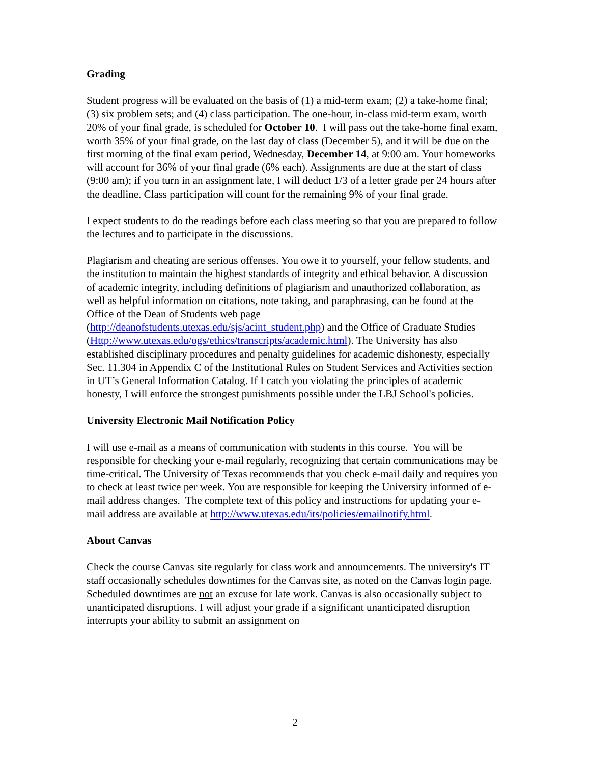Grading
Student progress will be evaluated on the basis of (1) a mid-term exam; (2) a take-home final; (3) six problem sets; and (4) class participation. The one-hour, in-class mid-term exam, worth 20% of your final grade, is scheduled for October 10. I will pass out the take-home final exam, worth 35% of your final grade, on the last day of class (December 5), and it will be due on the first morning of the final exam period, Wednesday, December 14, at 9:00 am. Your homeworks will account for 36% of your final grade (6% each). Assignments are due at the start of class (9:00 am); if you turn in an assignment late, I will deduct 1/3 of a letter grade per 24 hours after the deadline. Class participation will count for the remaining 9% of your final grade.
I expect students to do the readings before each class meeting so that you are prepared to follow the lectures and to participate in the discussions.
Plagiarism and cheating are serious offenses. You owe it to yourself, your fellow students, and the institution to maintain the highest standards of integrity and ethical behavior. A discussion of academic integrity, including definitions of plagiarism and unauthorized collaboration, as well as helpful information on citations, note taking, and paraphrasing, can be found at the Office of the Dean of Students web page (http://deanofstudents.utexas.edu/sjs/acint_student.php) and the Office of Graduate Studies (Http://www.utexas.edu/ogs/ethics/transcripts/academic.html). The University has also established disciplinary procedures and penalty guidelines for academic dishonesty, especially Sec. 11.304 in Appendix C of the Institutional Rules on Student Services and Activities section in UT’s General Information Catalog. If I catch you violating the principles of academic honesty, I will enforce the strongest punishments possible under the LBJ School's policies.
University Electronic Mail Notification Policy
I will use e-mail as a means of communication with students in this course. You will be responsible for checking your e-mail regularly, recognizing that certain communications may be time-critical. The University of Texas recommends that you check e-mail daily and requires you to check at least twice per week. You are responsible for keeping the University informed of e-mail address changes. The complete text of this policy and instructions for updating your e-mail address are available at http://www.utexas.edu/its/policies/emailnotify.html.
About Canvas
Check the course Canvas site regularly for class work and announcements. The university's IT staff occasionally schedules downtimes for the Canvas site, as noted on the Canvas login page. Scheduled downtimes are not an excuse for late work. Canvas is also occasionally subject to unanticipated disruptions. I will adjust your grade if a significant unanticipated disruption interrupts your ability to submit an assignment on
2